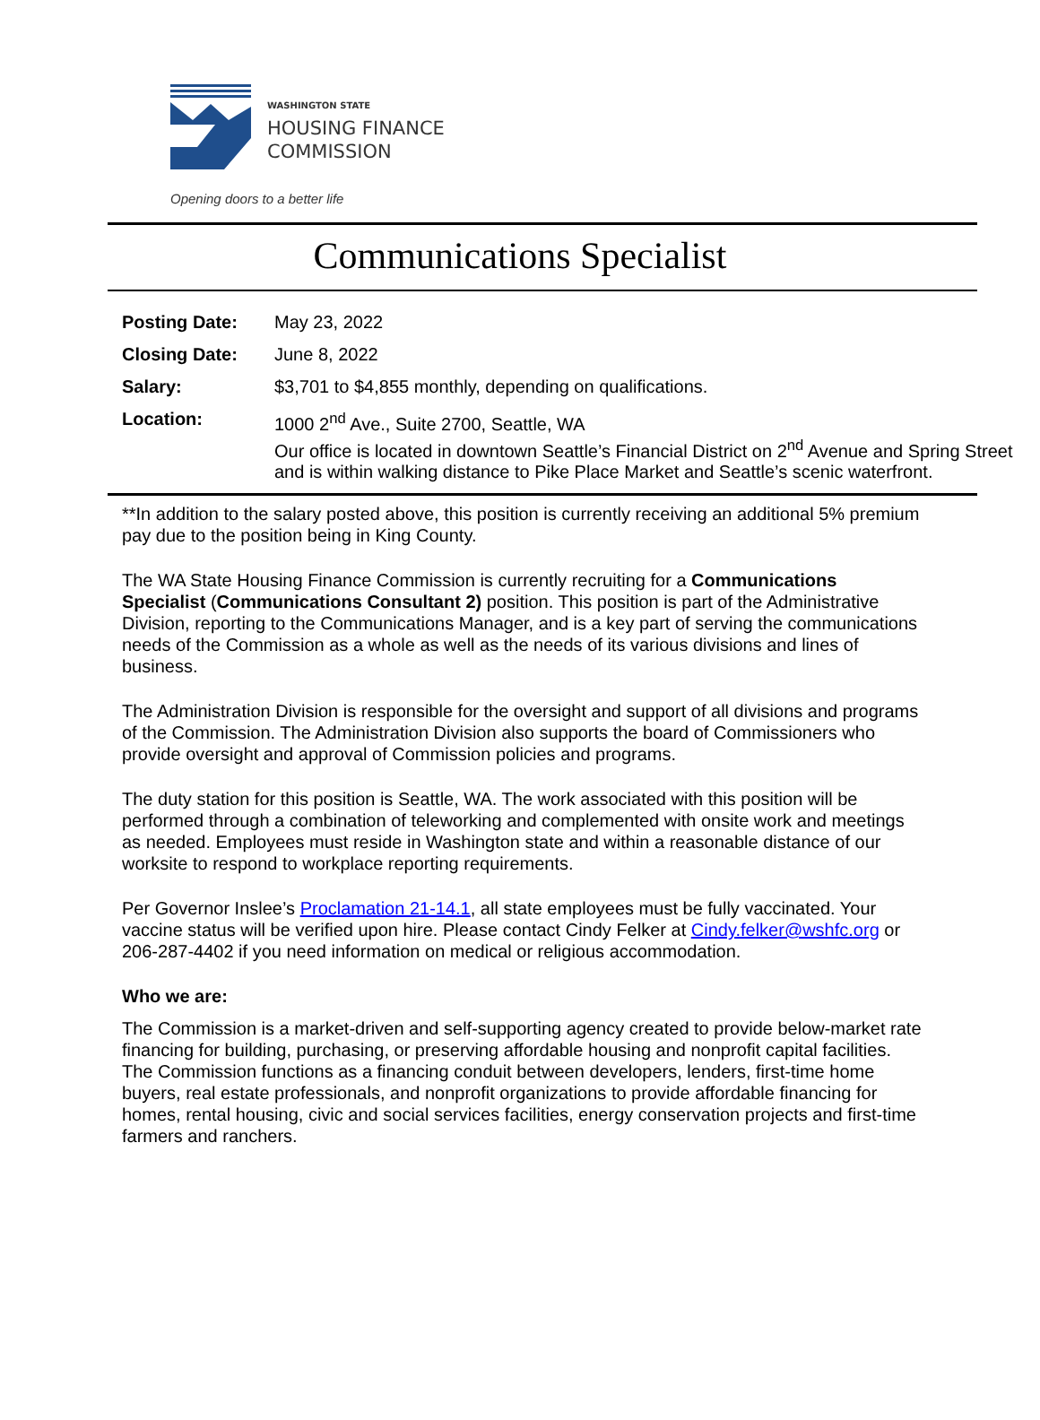WASHINGTON STATE
HOUSING FINANCE
COMMISSION
Opening doors to a better life
Communications Specialist
Posting Date: May 23, 2022
Closing Date: June 8, 2022
Salary: $3,701 to $4,855 monthly, depending on qualifications.
Location: 1000 2<sup>nd</sup> Ave., Suite 2700, Seattle, WA
Our office is located in downtown Seattle’s Financial District on 2<sup>nd</sup> Avenue and Spring Street and is within walking distance to Pike Place Market and Seattle’s scenic waterfront.
**In addition to the salary posted above, this position is currently receiving an additional 5% premium pay due to the position being in King County.
The WA State Housing Finance Commission is currently recruiting for a Communications Specialist (Communications Consultant 2) position. This position is part of the Administrative Division, reporting to the Communications Manager, and is a key part of serving the communications needs of the Commission as a whole as well as the needs of its various divisions and lines of business.
The Administration Division is responsible for the oversight and support of all divisions and programs of the Commission. The Administration Division also supports the board of Commissioners who provide oversight and approval of Commission policies and programs.
The duty station for this position is Seattle, WA. The work associated with this position will be performed through a combination of teleworking and complemented with onsite work and meetings as needed. Employees must reside in Washington state and within a reasonable distance of our worksite to respond to workplace reporting requirements.
Per Governor Inslee’s Proclamation 21-14.1, all state employees must be fully vaccinated. Your vaccine status will be verified upon hire. Please contact Cindy Felker at Cindy.felker@wshfc.org or 206-287-4402 if you need information on medical or religious accommodation.
Who we are:
The Commission is a market-driven and self-supporting agency created to provide below-market rate financing for building, purchasing, or preserving affordable housing and nonprofit capital facilities. The Commission functions as a financing conduit between developers, lenders, first-time home buyers, real estate professionals, and nonprofit organizations to provide affordable financing for homes, rental housing, civic and social services facilities, energy conservation projects and first-time farmers and ranchers.